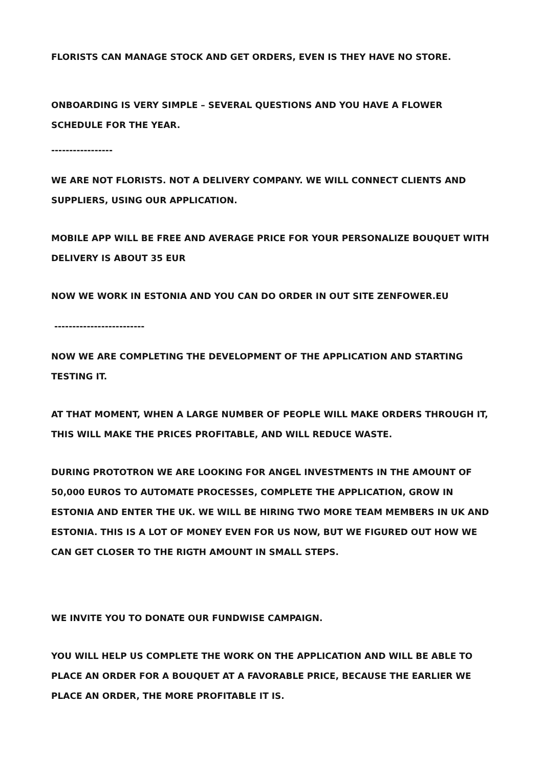FLORISTS CAN MANAGE STOCK AND GET ORDERS, EVEN IS THEY HAVE NO STORE.
ONBOARDING IS VERY SIMPLE – SEVERAL QUESTIONS AND YOU HAVE A FLOWER SCHEDULE FOR THE YEAR.
-----------------
WE ARE NOT FLORISTS. NOT A DELIVERY COMPANY. WE WILL CONNECT CLIENTS AND SUPPLIERS, USING OUR APPLICATION.
MOBILE APP WILL BE FREE AND AVERAGE PRICE FOR YOUR PERSONALIZE BOUQUET WITH DELIVERY IS ABOUT 35 EUR
NOW WE WORK IN ESTONIA AND YOU CAN DO ORDER IN OUT SITE ZENFOWER.EU
-------------------------
NOW WE ARE COMPLETING THE DEVELOPMENT OF THE APPLICATION AND STARTING TESTING IT.
AT THAT MOMENT, WHEN A LARGE NUMBER OF PEOPLE WILL MAKE ORDERS THROUGH IT, THIS WILL MAKE THE PRICES PROFITABLE, AND WILL REDUCE WASTE.
DURING PROTOTRON WE ARE LOOKING FOR ANGEL INVESTMENTS IN THE AMOUNT OF 50,000 EUROS TO AUTOMATE PROCESSES, COMPLETE THE APPLICATION, GROW IN ESTONIA AND ENTER THE UK. WE WILL BE HIRING TWO MORE TEAM MEMBERS IN UK AND ESTONIA. THIS IS A LOT OF MONEY EVEN FOR US NOW, BUT WE FIGURED OUT HOW WE CAN GET CLOSER TO THE RIGTH AMOUNT IN SMALL STEPS.
WE INVITE YOU TO DONATE OUR FUNDWISE CAMPAIGN.
YOU WILL HELP US COMPLETE THE WORK ON THE APPLICATION AND WILL BE ABLE TO PLACE AN ORDER FOR A BOUQUET AT A FAVORABLE PRICE, BECAUSE THE EARLIER WE PLACE AN ORDER, THE MORE PROFITABLE IT IS.